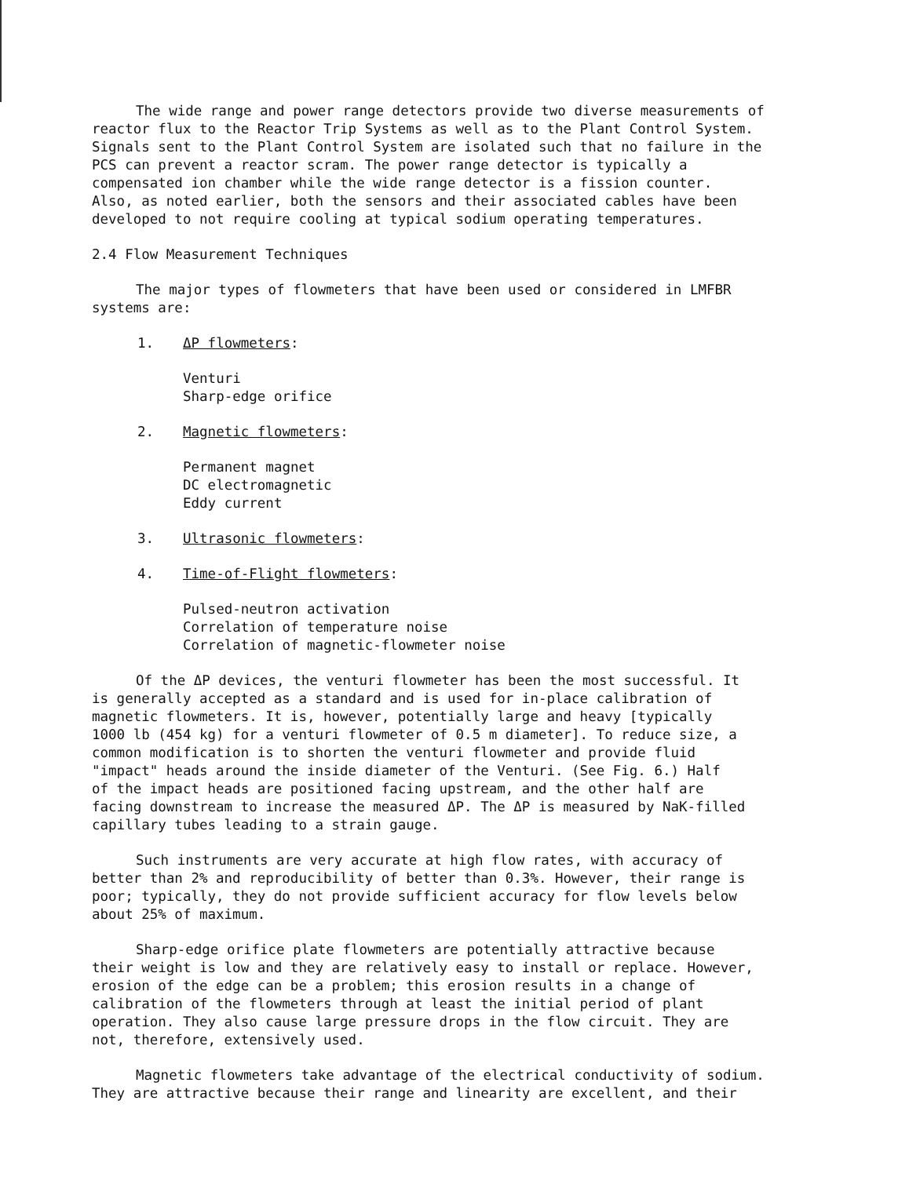The wide range and power range detectors provide two diverse measurements of
reactor flux to the Reactor Trip Systems as well as to the Plant Control System.
Signals sent to the Plant Control System are isolated such that no failure in the
PCS can prevent a reactor scram. The power range detector is typically a
compensated ion chamber while the wide range detector is a fission counter.
Also, as noted earlier, both the sensors and their associated cables have been
developed to not require cooling at typical sodium operating temperatures.
2.4 Flow Measurement Techniques
The major types of flowmeters that have been used or considered in LMFBR
systems are:
1. ΔP flowmeters:
Venturi
Sharp-edge orifice
2. Magnetic flowmeters:
Permanent magnet
DC electromagnetic
Eddy current
3. Ultrasonic flowmeters:
4. Time-of-Flight flowmeters:
Pulsed-neutron activation
Correlation of temperature noise
Correlation of magnetic-flowmeter noise
Of the ΔP devices, the venturi flowmeter has been the most successful. It
is generally accepted as a standard and is used for in-place calibration of
magnetic flowmeters. It is, however, potentially large and heavy [typically
1000 lb (454 kg) for a venturi flowmeter of 0.5 m diameter]. To reduce size, a
common modification is to shorten the venturi flowmeter and provide fluid
"impact" heads around the inside diameter of the Venturi. (See Fig. 6.) Half
of the impact heads are positioned facing upstream, and the other half are
facing downstream to increase the measured ΔP. The ΔP is measured by NaK-filled
capillary tubes leading to a strain gauge.
Such instruments are very accurate at high flow rates, with accuracy of
better than 2% and reproducibility of better than 0.3%. However, their range is
poor; typically, they do not provide sufficient accuracy for flow levels below
about 25% of maximum.
Sharp-edge orifice plate flowmeters are potentially attractive because
their weight is low and they are relatively easy to install or replace. However,
erosion of the edge can be a problem; this erosion results in a change of
calibration of the flowmeters through at least the initial period of plant
operation. They also cause large pressure drops in the flow circuit. They are
not, therefore, extensively used.
Magnetic flowmeters take advantage of the electrical conductivity of sodium.
They are attractive because their range and linearity are excellent, and their